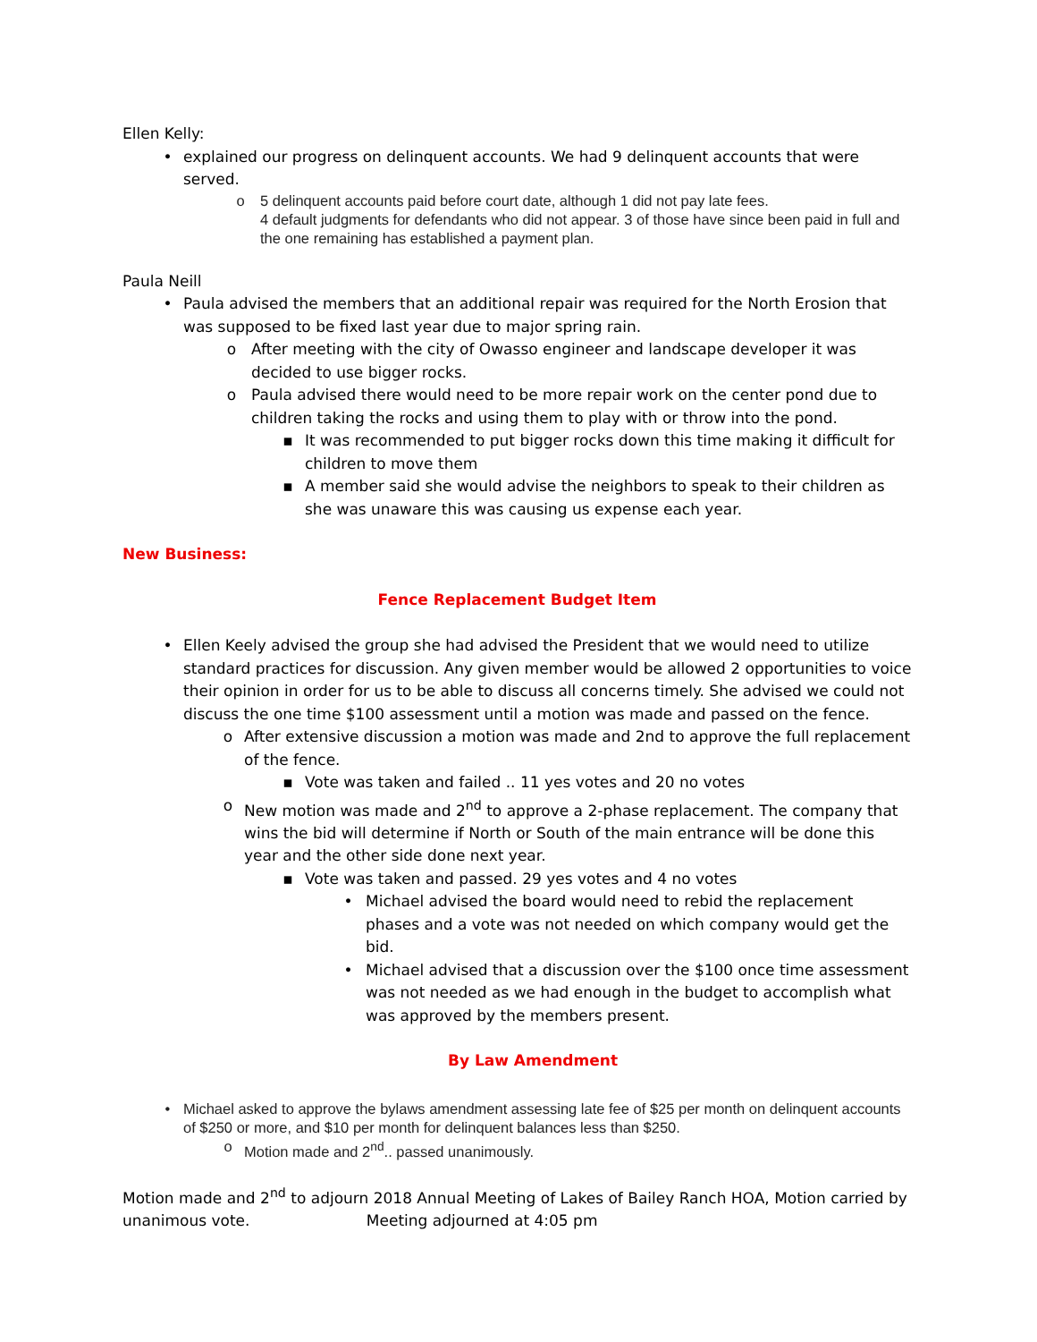Ellen Kelly:
• explained our progress on delinquent accounts. We had 9 delinquent accounts that were served.
o 5 delinquent accounts paid before court date, although 1 did not pay late fees.
4 default judgments for defendants who did not appear. 3 of those have since been paid in full and the one remaining has established a payment plan.
Paula Neill
• Paula advised the members that an additional repair was required for the North Erosion that was supposed to be fixed last year due to major spring rain.
o After meeting with the city of Owasso engineer and landscape developer it was decided to use bigger rocks.
o Paula advised there would need to be more repair work on the center pond due to children taking the rocks and using them to play with or throw into the pond.
▪ It was recommended to put bigger rocks down this time making it difficult for children to move them
▪ A member said she would advise the neighbors to speak to their children as she was unaware this was causing us expense each year.
New Business:
Fence Replacement Budget Item
• Ellen Keely advised the group she had advised the President that we would need to utilize standard practices for discussion. Any given member would be allowed 2 opportunities to voice their opinion in order for us to be able to discuss all concerns timely. She advised we could not discuss the one time $100 assessment until a motion was made and passed on the fence.
o After extensive discussion a motion was made and 2nd to approve the full replacement of the fence.
▪ Vote was taken and failed .. 11 yes votes and 20 no votes
o New motion was made and 2<sup>nd</sup> to approve a 2-phase replacement. The company that wins the bid will determine if North or South of the main entrance will be done this year and the other side done next year.
▪ Vote was taken and passed. 29 yes votes and 4 no votes
• Michael advised the board would need to rebid the replacement phases and a vote was not needed on which company would get the bid.
• Michael advised that a discussion over the $100 once time assessment was not needed as we had enough in the budget to accomplish what was approved by the members present.
By Law Amendment
• Michael asked to approve the bylaws amendment assessing late fee of $25 per month on delinquent accounts of $250 or more, and $10 per month for delinquent balances less than $250.
o Motion made and 2<sup>nd</sup>.. passed unanimously.
Motion made and 2<sup>nd</sup> to adjourn 2018 Annual Meeting of Lakes of Bailey Ranch HOA, Motion carried by unanimous vote. Meeting adjourned at 4:05 pm